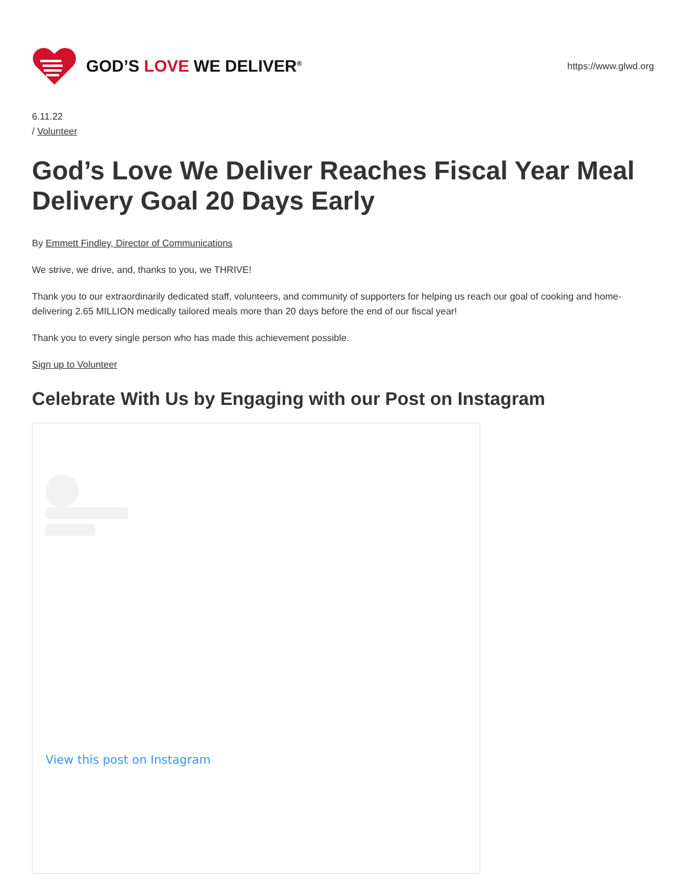GOD’S LOVE WE DELIVER<sup>®</sup>
https://www.glwd.org
6.11.22
/ Volunteer
God’s Love We Deliver Reaches Fiscal Year Meal Delivery Goal 20 Days Early
By Emmett Findley, Director of Communications
We strive, we drive, and, thanks to you, we THRIVE!
Thank you to our extraordinarily dedicated staff, volunteers, and community of supporters for helping us reach our goal of cooking and home-delivering 2.65 MILLION medically tailored meals more than 20 days before the end of our fiscal year!
Thank you to every single person who has made this achievement possible.
Sign up to Volunteer
Celebrate With Us by Engaging with our Post on Instagram
View this post on Instagram